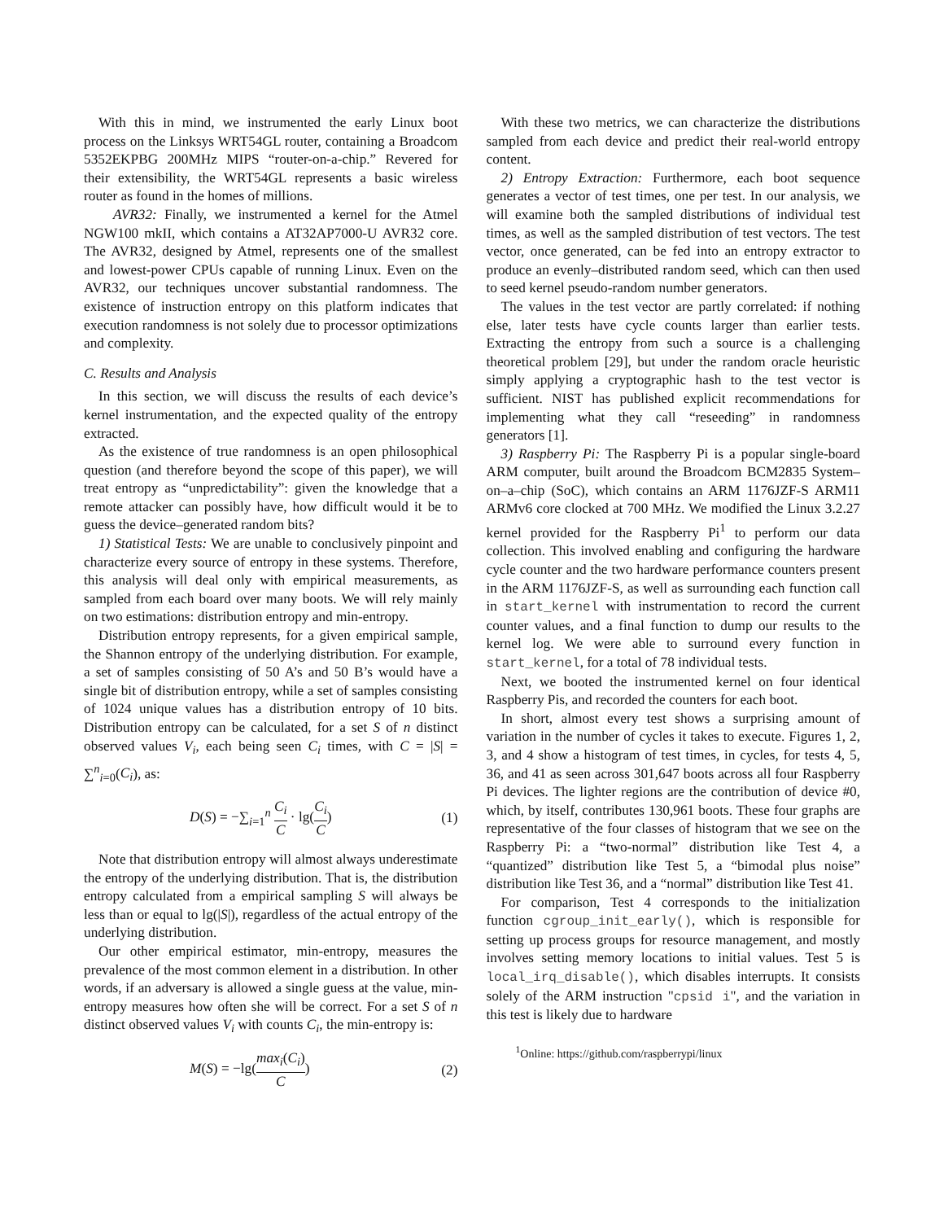With this in mind, we instrumented the early Linux boot process on the Linksys WRT54GL router, containing a Broadcom 5352EKPBG 200MHz MIPS “router-on-a-chip.” Revered for their extensibility, the WRT54GL represents a basic wireless router as found in the homes of millions.
AVR32: Finally, we instrumented a kernel for the Atmel NGW100 mkII, which contains a AT32AP7000-U AVR32 core. The AVR32, designed by Atmel, represents one of the smallest and lowest-power CPUs capable of running Linux. Even on the AVR32, our techniques uncover substantial randomness. The existence of instruction entropy on this platform indicates that execution randomness is not solely due to processor optimizations and complexity.
C. Results and Analysis
In this section, we will discuss the results of each device’s kernel instrumentation, and the expected quality of the entropy extracted.
As the existence of true randomness is an open philosophical question (and therefore beyond the scope of this paper), we will treat entropy as “unpredictability”: given the knowledge that a remote attacker can possibly have, how difficult would it be to guess the device–generated random bits?
1) Statistical Tests: We are unable to conclusively pinpoint and characterize every source of entropy in these systems. Therefore, this analysis will deal only with empirical measurements, as sampled from each board over many boots. We will rely mainly on two estimations: distribution entropy and min-entropy.
Distribution entropy represents, for a given empirical sample, the Shannon entropy of the underlying distribution. For example, a set of samples consisting of 50 A’s and 50 B’s would have a single bit of distribution entropy, while a set of samples consisting of 1024 unique values has a distribution entropy of 10 bits. Distribution entropy can be calculated, for a set S of n distinct observed values V<sub>i</sub>, each being seen C<sub>i</sub> times, with C = |S| = ∑<sup>n</sup><sub>i=0</sub>(C<sub>i</sub>), as:
D(S) = −∑<sub>i=1</sub><sup>n</sup> C<sub>i</sub> C · lg(C<sub>i</sub> C) (1)
Note that distribution entropy will almost always underestimate the entropy of the underlying distribution. That is, the distribution entropy calculated from a empirical sampling S will always be less than or equal to lg(|S|), regardless of the actual entropy of the underlying distribution.
Our other empirical estimator, min-entropy, measures the prevalence of the most common element in a distribution. In other words, if an adversary is allowed a single guess at the value, min-entropy measures how often she will be correct. For a set S of n distinct observed values V<sub>i</sub> with counts C<sub>i</sub>, the min-entropy is:
M(S) = −lg(max<sub>i</sub>(C<sub>i</sub>) C) (2)
With these two metrics, we can characterize the distributions sampled from each device and predict their real-world entropy content.
2) Entropy Extraction: Furthermore, each boot sequence generates a vector of test times, one per test. In our analysis, we will examine both the sampled distributions of individual test times, as well as the sampled distribution of test vectors. The test vector, once generated, can be fed into an entropy extractor to produce an evenly–distributed random seed, which can then used to seed kernel pseudo-random number generators.
The values in the test vector are partly correlated: if nothing else, later tests have cycle counts larger than earlier tests. Extracting the entropy from such a source is a challenging theoretical problem [29], but under the random oracle heuristic simply applying a cryptographic hash to the test vector is sufficient. NIST has published explicit recommendations for implementing what they call “reseeding” in randomness generators [1].
3) Raspberry Pi: The Raspberry Pi is a popular single-board ARM computer, built around the Broadcom BCM2835 System–on–a–chip (SoC), which contains an ARM 1176JZF-S ARM11 ARMv6 core clocked at 700 MHz. We modified the Linux 3.2.27 kernel provided for the Raspberry Pi<sup>1</sup> to perform our data collection. This involved enabling and configuring the hardware cycle counter and the two hardware performance counters present in the ARM 1176JZF-S, as well as surrounding each function call in start_kernel with instrumentation to record the current counter values, and a final function to dump our results to the kernel log. We were able to surround every function in start_kernel, for a total of 78 individual tests.
Next, we booted the instrumented kernel on four identical Raspberry Pis, and recorded the counters for each boot.
In short, almost every test shows a surprising amount of variation in the number of cycles it takes to execute. Figures 1, 2, 3, and 4 show a histogram of test times, in cycles, for tests 4, 5, 36, and 41 as seen across 301,647 boots across all four Raspberry Pi devices. The lighter regions are the contribution of device #0, which, by itself, contributes 130,961 boots. These four graphs are representative of the four classes of histogram that we see on the Raspberry Pi: a “two-normal” distribution like Test 4, a “quantized” distribution like Test 5, a “bimodal plus noise” distribution like Test 36, and a “normal” distribution like Test 41.
For comparison, Test 4 corresponds to the initialization function cgroup_init_early(), which is responsible for setting up process groups for resource management, and mostly involves setting memory locations to initial values. Test 5 is local_irq_disable(), which disables interrupts. It consists solely of the ARM instruction "cpsid i", and the variation in this test is likely due to hardware
<sup>1</sup> Online: https://github.com/raspberrypi/linux